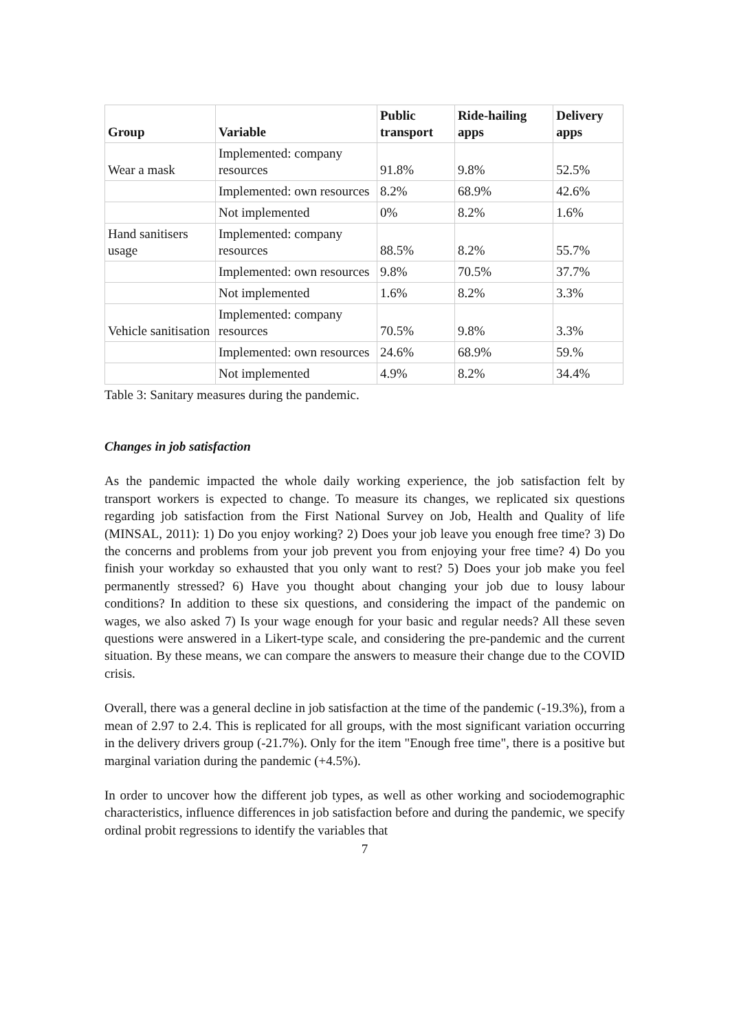| Group | Variable | Public transport | Ride-hailing apps | Delivery apps |
| --- | --- | --- | --- | --- |
| Wear a mask | Implemented: company resources | 91.8% | 9.8% | 52.5% |
| | Implemented: own resources | 8.2% | 68.9% | 42.6% |
| | Not implemented | 0% | 8.2% | 1.6% |
| Hand sanitisers usage | Implemented: company resources | 88.5% | 8.2% | 55.7% |
| | Implemented: own resources | 9.8% | 70.5% | 37.7% |
| | Not implemented | 1.6% | 8.2% | 3.3% |
| Vehicle sanitisation | Implemented: company resources | 70.5% | 9.8% | 3.3% |
| | Implemented: own resources | 24.6% | 68.9% | 59.% |
| | Not implemented | 4.9% | 8.2% | 34.4% |
Table 3: Sanitary measures during the pandemic.
Changes in job satisfaction
As the pandemic impacted the whole daily working experience, the job satisfaction felt by transport workers is expected to change. To measure its changes, we replicated six questions regarding job satisfaction from the First National Survey on Job, Health and Quality of life (MINSAL, 2011): 1) Do you enjoy working? 2) Does your job leave you enough free time? 3) Do the concerns and problems from your job prevent you from enjoying your free time? 4) Do you finish your workday so exhausted that you only want to rest? 5) Does your job make you feel permanently stressed? 6) Have you thought about changing your job due to lousy labour conditions? In addition to these six questions, and considering the impact of the pandemic on wages, we also asked 7) Is your wage enough for your basic and regular needs? All these seven questions were answered in a Likert-type scale, and considering the pre-pandemic and the current situation. By these means, we can compare the answers to measure their change due to the COVID crisis.
Overall, there was a general decline in job satisfaction at the time of the pandemic (-19.3%), from a mean of 2.97 to 2.4. This is replicated for all groups, with the most significant variation occurring in the delivery drivers group (-21.7%). Only for the item "Enough free time", there is a positive but marginal variation during the pandemic (+4.5%).
In order to uncover how the different job types, as well as other working and sociodemographic characteristics, influence differences in job satisfaction before and during the pandemic, we specify ordinal probit regressions to identify the variables that
7